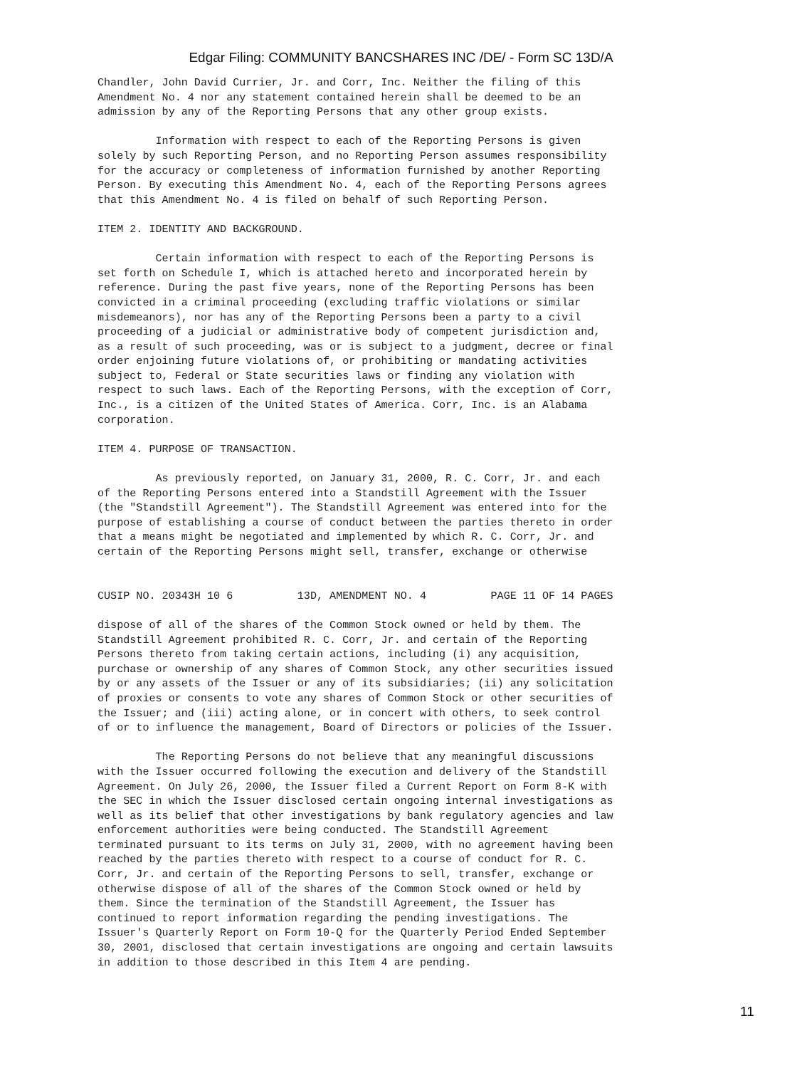Edgar Filing: COMMUNITY BANCSHARES INC /DE/ - Form SC 13D/A
Chandler, John David Currier, Jr. and Corr, Inc. Neither the filing of this
Amendment No. 4 nor any statement contained herein shall be deemed to be an
admission by any of the Reporting Persons that any other group exists.

         Information with respect to each of the Reporting Persons is given
solely by such Reporting Person, and no Reporting Person assumes responsibility
for the accuracy or completeness of information furnished by another Reporting
Person. By executing this Amendment No. 4, each of the Reporting Persons agrees
that this Amendment No. 4 is filed on behalf of such Reporting Person.

ITEM 2. IDENTITY AND BACKGROUND.

         Certain information with respect to each of the Reporting Persons is
set forth on Schedule I, which is attached hereto and incorporated herein by
reference. During the past five years, none of the Reporting Persons has been
convicted in a criminal proceeding (excluding traffic violations or similar
misdemeanors), nor has any of the Reporting Persons been a party to a civil
proceeding of a judicial or administrative body of competent jurisdiction and,
as a result of such proceeding, was or is subject to a judgment, decree or final
order enjoining future violations of, or prohibiting or mandating activities
subject to, Federal or State securities laws or finding any violation with
respect to such laws. Each of the Reporting Persons, with the exception of Corr,
Inc., is a citizen of the United States of America. Corr, Inc. is an Alabama
corporation.

ITEM 4. PURPOSE OF TRANSACTION.

         As previously reported, on January 31, 2000, R. C. Corr, Jr. and each
of the Reporting Persons entered into a Standstill Agreement with the Issuer
(the "Standstill Agreement"). The Standstill Agreement was entered into for the
purpose of establishing a course of conduct between the parties thereto in order
that a means might be negotiated and implemented by which R. C. Corr, Jr. and
certain of the Reporting Persons might sell, transfer, exchange or otherwise


CUSIP NO. 20343H 10 6          13D, AMENDMENT NO. 4          PAGE 11 OF 14 PAGES

dispose of all of the shares of the Common Stock owned or held by them. The
Standstill Agreement prohibited R. C. Corr, Jr. and certain of the Reporting
Persons thereto from taking certain actions, including (i) any acquisition,
purchase or ownership of any shares of Common Stock, any other securities issued
by or any assets of the Issuer or any of its subsidiaries; (ii) any solicitation
of proxies or consents to vote any shares of Common Stock or other securities of
the Issuer; and (iii) acting alone, or in concert with others, to seek control
of or to influence the management, Board of Directors or policies of the Issuer.

         The Reporting Persons do not believe that any meaningful discussions
with the Issuer occurred following the execution and delivery of the Standstill
Agreement. On July 26, 2000, the Issuer filed a Current Report on Form 8-K with
the SEC in which the Issuer disclosed certain ongoing internal investigations as
well as its belief that other investigations by bank regulatory agencies and law
enforcement authorities were being conducted. The Standstill Agreement
terminated pursuant to its terms on July 31, 2000, with no agreement having been
reached by the parties thereto with respect to a course of conduct for R. C.
Corr, Jr. and certain of the Reporting Persons to sell, transfer, exchange or
otherwise dispose of all of the shares of the Common Stock owned or held by
them. Since the termination of the Standstill Agreement, the Issuer has
continued to report information regarding the pending investigations. The
Issuer's Quarterly Report on Form 10-Q for the Quarterly Period Ended September
30, 2001, disclosed that certain investigations are ongoing and certain lawsuits
in addition to those described in this Item 4 are pending.
11